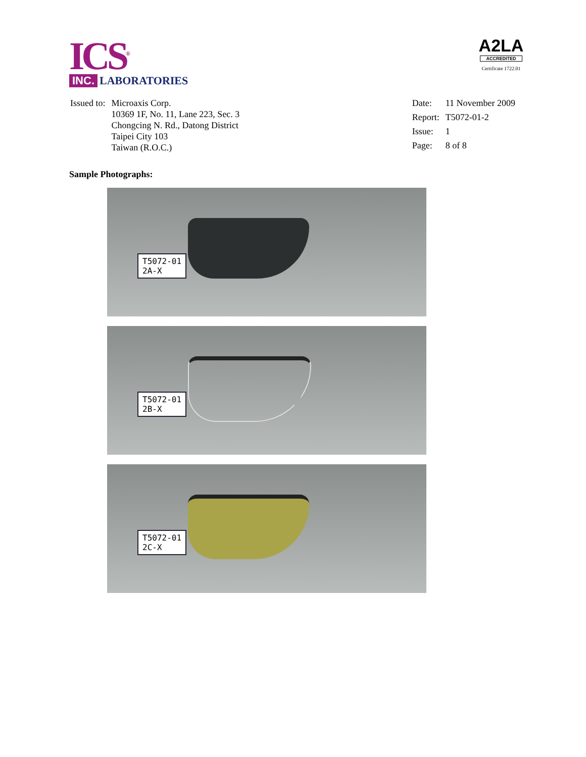ICS<sup>®</sup>
INC. LABORATORIES
A2LA
ACCREDITED
Certificate 1722.01
| Issued to: | Microaxis Corp. 10369 1F, No. 11, Lane 223, Sec. 3 Chongcing N. Rd., Datong District Taipei City 103 Taiwan (R.O.C.) |
| Date: | 11 November 2009 |
| Report: | T5072-01-2 |
| Issue: | 1 |
| Page: | 8 of 8 |
Sample Photographs:
T5072-01
2A-X
T5072-01
2B-X
T5072-01
2C-X